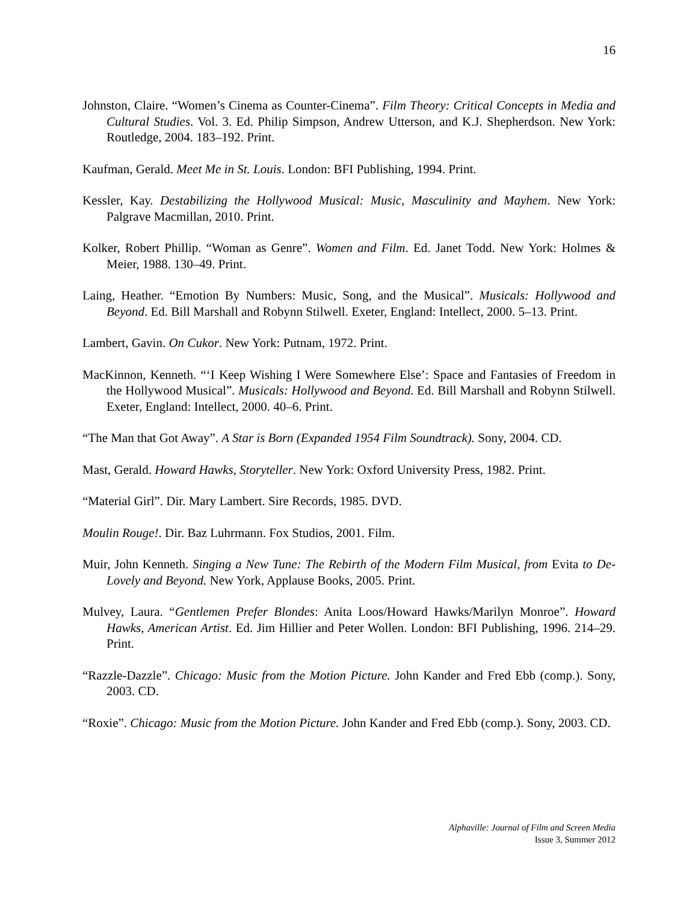16
Johnston, Claire. “Women’s Cinema as Counter-Cinema”. Film Theory: Critical Concepts in Media and Cultural Studies. Vol. 3. Ed. Philip Simpson, Andrew Utterson, and K.J. Shepherdson. New York: Routledge, 2004. 183–192. Print.
Kaufman, Gerald. Meet Me in St. Louis. London: BFI Publishing, 1994. Print.
Kessler, Kay. Destabilizing the Hollywood Musical: Music, Masculinity and Mayhem. New York: Palgrave Macmillan, 2010. Print.
Kolker, Robert Phillip. “Woman as Genre”. Women and Film. Ed. Janet Todd. New York: Holmes & Meier, 1988. 130–49. Print.
Laing, Heather. “Emotion By Numbers: Music, Song, and the Musical”. Musicals: Hollywood and Beyond. Ed. Bill Marshall and Robynn Stilwell. Exeter, England: Intellect, 2000. 5–13. Print.
Lambert, Gavin. On Cukor. New York: Putnam, 1972. Print.
MacKinnon, Kenneth. “‘I Keep Wishing I Were Somewhere Else’: Space and Fantasies of Freedom in the Hollywood Musical”. Musicals: Hollywood and Beyond. Ed. Bill Marshall and Robynn Stilwell. Exeter, England: Intellect, 2000. 40–6. Print.
“The Man that Got Away”. A Star is Born (Expanded 1954 Film Soundtrack). Sony, 2004. CD.
Mast, Gerald. Howard Hawks, Storyteller. New York: Oxford University Press, 1982. Print.
“Material Girl”. Dir. Mary Lambert. Sire Records, 1985. DVD.
Moulin Rouge!. Dir. Baz Luhrmann. Fox Studios, 2001. Film.
Muir, John Kenneth. Singing a New Tune: The Rebirth of the Modern Film Musical, from Evita to De-Lovely and Beyond. New York, Applause Books, 2005. Print.
Mulvey, Laura. “Gentlemen Prefer Blondes: Anita Loos/Howard Hawks/Marilyn Monroe”. Howard Hawks, American Artist. Ed. Jim Hillier and Peter Wollen. London: BFI Publishing, 1996. 214–29. Print.
“Razzle-Dazzle”. Chicago: Music from the Motion Picture. John Kander and Fred Ebb (comp.). Sony, 2003. CD.
“Roxie”. Chicago: Music from the Motion Picture. John Kander and Fred Ebb (comp.). Sony, 2003. CD.
Alphaville: Journal of Film and Screen Media
Issue 3, Summer 2012